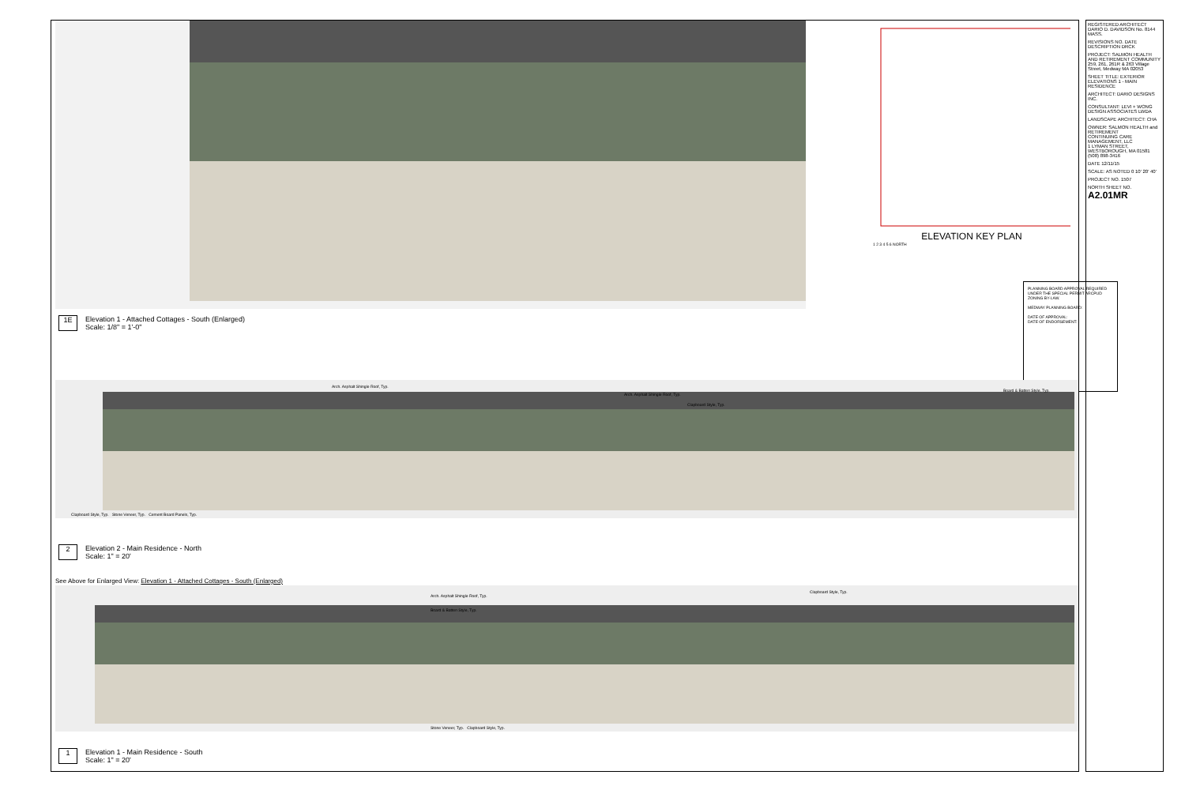1E Elevation 1 - Attached Cottages - South (Enlarged)
Scale: 1/8" = 1'-0"
ELEVATION KEY PLAN
1 2 3 4 5 6 NORTH
PLANNING BOARD APPROVAL REQUIRED UNDER THE SPECIAL PERMIT ARCPUD ZONING BY-LAW.
MEDWAY PLANNING BOARD:
DATE OF APPROVAL:
DATE OF ENDORSEMENT:
Arch. Asphalt Shingle Roof, Typ.
Arch. Asphalt Shingle Roof, Typ.
Clapboard Style, Typ.
Board & Batten Style, Typ.
Clapboard Style, Typ. Stone Veneer, Typ. Cement Board Panels, Typ.
2 Elevation 2 - Main Residence - North
Scale: 1" = 20'
See Above for Enlarged View: Elevation 1 - Attached Cottages - South (Enlarged)
Arch. Asphalt Shingle Roof, Typ.
Board & Batten Style, Typ.
Clapboard Style, Typ.
Stone Veneer, Typ. Clapboard Style, Typ.
1 Elevation 1 - Main Residence - South
Scale: 1" = 20'
REGISTERED ARCHITECT DARIO D. DAVIDSON No. 8144 MASS.
REVISIONS NO. DATE DESCRIPTION DRCK
PROJECT: SALMON HEALTH AND RETIREMENT COMMUNITY
259, 261, 261R & 263 Village Street, Medway MA 02053
SHEET TITLE: EXTERIOR ELEVATIONS 1 - MAIN RESIDENCE
ARCHITECT: DARIO DESIGNS INC.
CONSULTANT: LEVI + WONG DESIGN ASSOCIATES LWDA
LANDSCAPE ARCHITECT: CHA
OWNER: SALMON HEALTH and RETIREMENT
CONTINUING CARE MANAGEMENT, LLC
1 LYMAN STREET, WESTBOROUGH, MA 01581 (508) 898-3416
DATE 12/11/15
SCALE: AS NOTED 0 10' 20' 40'
PROJECT NO. 1507
NORTH SHEET NO. A2.01MR